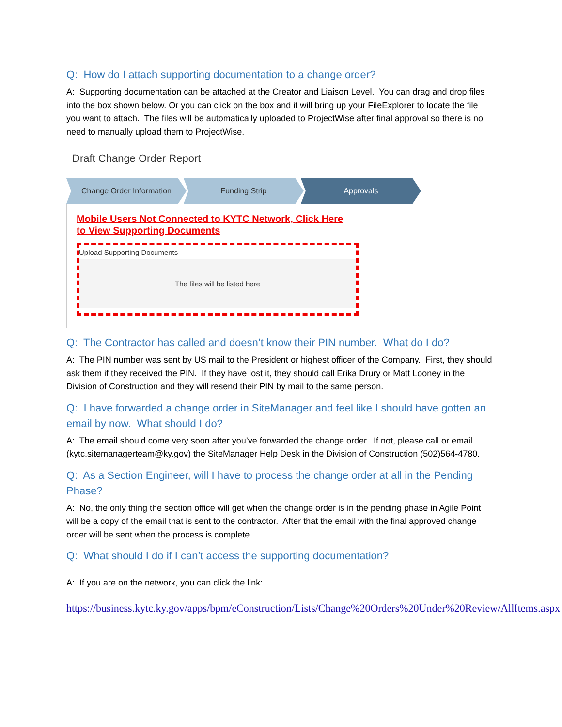Q: How do I attach supporting documentation to a change order?
A: Supporting documentation can be attached at the Creator and Liaison Level. You can drag and drop files into the box shown below. Or you can click on the box and it will bring up your FileExplorer to locate the file you want to attach. The files will be automatically uploaded to ProjectWise after final approval so there is no need to manually upload them to ProjectWise.
Draft Change Order Report
Change Order Information Funding Strip Approvals
Mobile Users Not Connected to KYTC Network, Click Here to View Supporting Documents
Upload Supporting Documents
The files will be listed here
Q: The Contractor has called and doesn’t know their PIN number. What do I do?
A: The PIN number was sent by US mail to the President or highest officer of the Company. First, they should ask them if they received the PIN. If they have lost it, they should call Erika Drury or Matt Looney in the Division of Construction and they will resend their PIN by mail to the same person.
Q: I have forwarded a change order in SiteManager and feel like I should have gotten an email by now. What should I do?
A: The email should come very soon after you’ve forwarded the change order. If not, please call or email (kytc.sitemanagerteam@ky.gov) the SiteManager Help Desk in the Division of Construction (502)564-4780.
Q: As a Section Engineer, will I have to process the change order at all in the Pending Phase?
A: No, the only thing the section office will get when the change order is in the pending phase in Agile Point will be a copy of the email that is sent to the contractor. After that the email with the final approved change order will be sent when the process is complete.
Q: What should I do if I can’t access the supporting documentation?
A: If you are on the network, you can click the link:
https://business.kytc.ky.gov/apps/bpm/eConstruction/Lists/Change%20Orders%20Under%20Review/AllItems.aspx